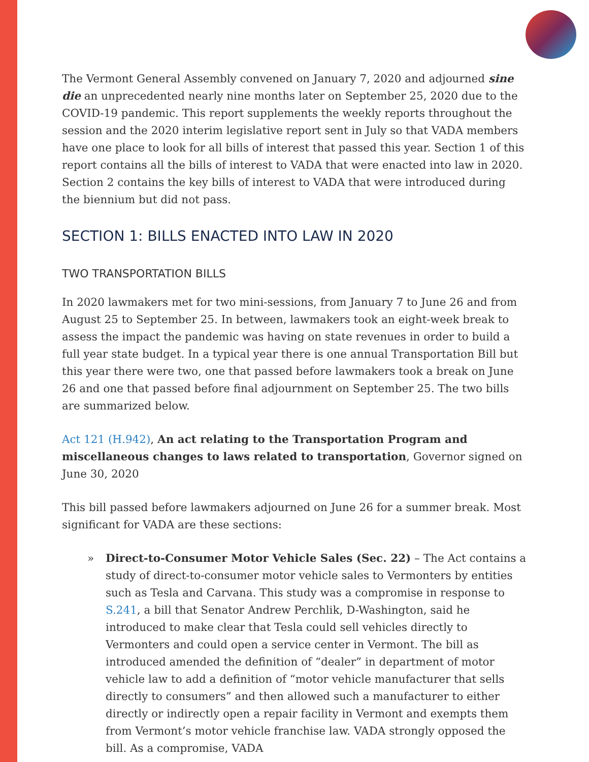The Vermont General Assembly convened on January 7, 2020 and adjourned sine die an unprecedented nearly nine months later on September 25, 2020 due to the COVID-19 pandemic. This report supplements the weekly reports throughout the session and the 2020 interim legislative report sent in July so that VADA members have one place to look for all bills of interest that passed this year. Section 1 of this report contains all the bills of interest to VADA that were enacted into law in 2020. Section 2 contains the key bills of interest to VADA that were introduced during the biennium but did not pass.
SECTION 1: BILLS ENACTED INTO LAW IN 2020
TWO TRANSPORTATION BILLS
In 2020 lawmakers met for two mini-sessions, from January 7 to June 26 and from August 25 to September 25. In between, lawmakers took an eight-week break to assess the impact the pandemic was having on state revenues in order to build a full year state budget. In a typical year there is one annual Transportation Bill but this year there were two, one that passed before lawmakers took a break on June 26 and one that passed before final adjournment on September 25. The two bills are summarized below.
Act 121 (H.942), An act relating to the Transportation Program and miscellaneous changes to laws related to transportation, Governor signed on June 30, 2020
This bill passed before lawmakers adjourned on June 26 for a summer break. Most significant for VADA are these sections:
» Direct-to-Consumer Motor Vehicle Sales (Sec. 22) – The Act contains a study of direct-to-consumer motor vehicle sales to Vermonters by entities such as Tesla and Carvana. This study was a compromise in response to S.241, a bill that Senator Andrew Perchlik, D-Washington, said he introduced to make clear that Tesla could sell vehicles directly to Vermonters and could open a service center in Vermont. The bill as introduced amended the definition of “dealer” in department of motor vehicle law to add a definition of “motor vehicle manufacturer that sells directly to consumers” and then allowed such a manufacturer to either directly or indirectly open a repair facility in Vermont and exempts them from Vermont’s motor vehicle franchise law. VADA strongly opposed the bill. As a compromise, VADA